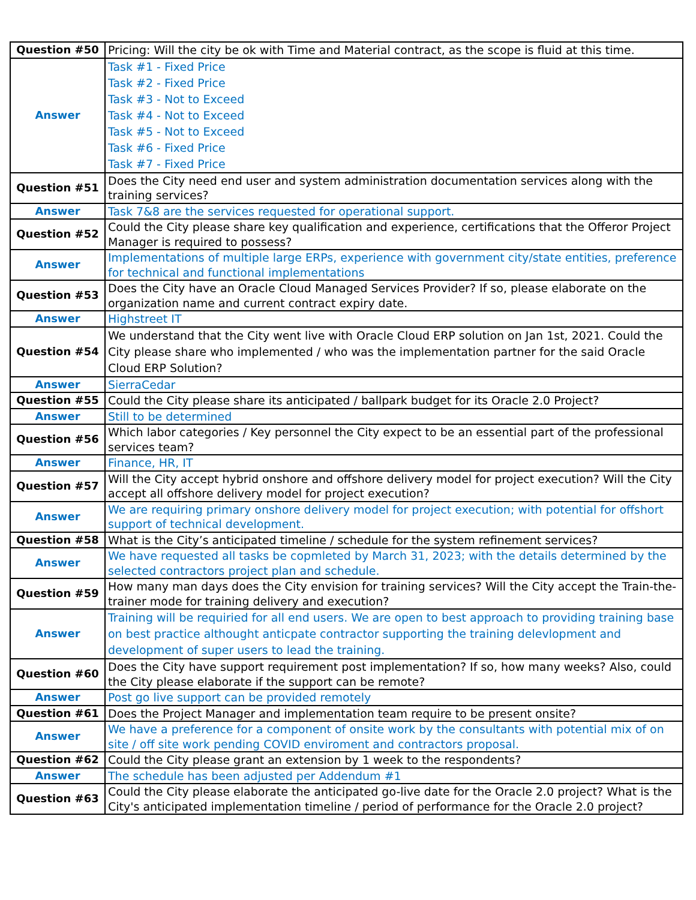| Question #50 | Pricing: Will the city be ok with Time and Material contract, as the scope is fluid at this time. |
| Answer | Task #1 - Fixed Price Task #2 - Fixed Price Task #3 - Not to Exceed Task #4 - Not to Exceed Task #5 - Not to Exceed Task #6 - Fixed Price Task #7 - Fixed Price |
| Question #51 | Does the City need end user and system administration documentation services along with the training services? |
| Answer | Task 7&8 are the services requested for operational support. |
| Question #52 | Could the City please share key qualification and experience, certifications that the Offeror Project Manager is required to possess? |
| Answer | Implementations of multiple large ERPs, experience with government city/state entities, preference for technical and functional implementations |
| Question #53 | Does the City have an Oracle Cloud Managed Services Provider? If so, please elaborate on the organization name and current contract expiry date. |
| Answer | Highstreet IT |
| Question #54 | We understand that the City went live with Oracle Cloud ERP solution on Jan 1st, 2021. Could the City please share who implemented / who was the implementation partner for the said Oracle Cloud ERP Solution? |
| Answer | SierraCedar |
| Question #55 | Could the City please share its anticipated / ballpark budget for its Oracle 2.0 Project? |
| Answer | Still to be determined |
| Question #56 | Which labor categories / Key personnel the City expect to be an essential part of the professional services team? |
| Answer | Finance, HR, IT |
| Question #57 | Will the City accept hybrid onshore and offshore delivery model for project execution? Will the City accept all offshore delivery model for project execution? |
| Answer | We are requiring primary onshore delivery model for project execution; with potential for offshort support of technical development. |
| Question #58 | What is the City’s anticipated timeline / schedule for the system refinement services? |
| Answer | We have requested all tasks be copmleted by March 31, 2023; with the details determined by the selected contractors project plan and schedule. |
| Question #59 | How many man days does the City envision for training services? Will the City accept the Train-the-trainer mode for training delivery and execution? |
| Answer | Training will be requiried for all end users. We are open to best approach to providing training base on best practice althought anticpate contractor supporting the training delevlopment and development of super users to lead the training. |
| Question #60 | Does the City have support requirement post implementation? If so, how many weeks? Also, could the City please elaborate if the support can be remote? |
| Answer | Post go live support can be provided remotely |
| Question #61 | Does the Project Manager and implementation team require to be present onsite? |
| Answer | We have a preference for a component of onsite work by the consultants with potential mix of on site / off site work pending COVID enviroment and contractors proposal. |
| Question #62 | Could the City please grant an extension by 1 week to the respondents? |
| Answer | The schedule has been adjusted per Addendum #1 |
| Question #63 | Could the City please elaborate the anticipated go-live date for the Oracle 2.0 project? What is the City's anticipated implementation timeline / period of performance for the Oracle 2.0 project? |